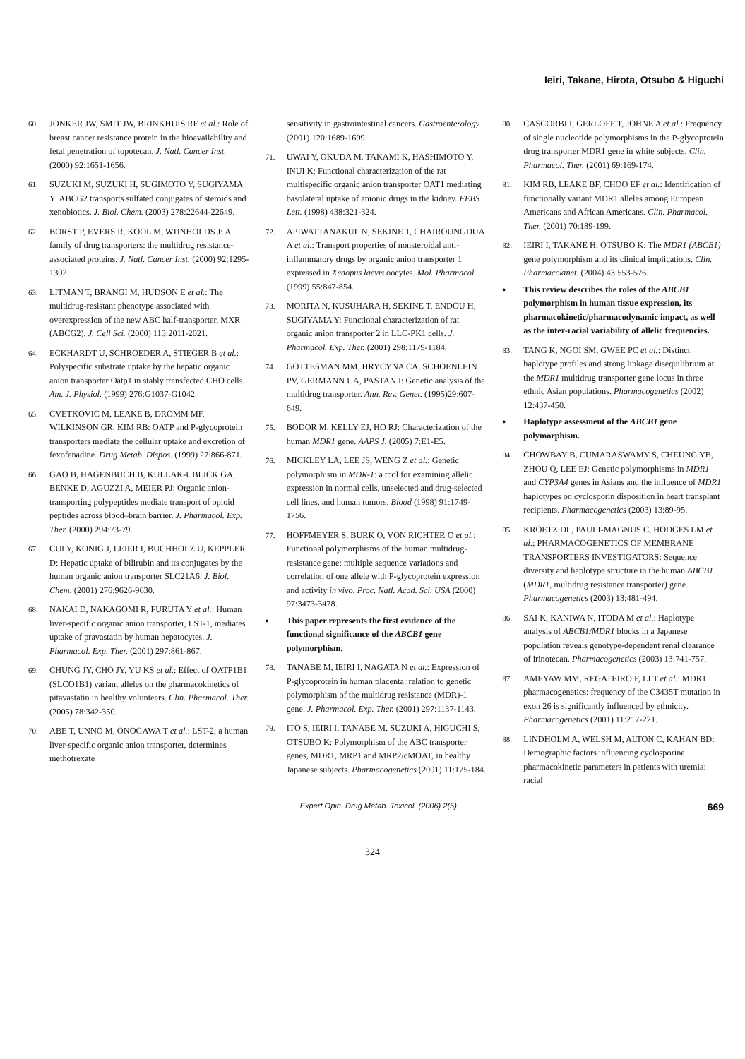Ieiri, Takane, Hirota, Otsubo & Higuchi
60. JONKER JW, SMIT JW, BRINKHUIS RF et al.: Role of breast cancer resistance protein in the bioavailability and fetal penetration of topotecan. J. Natl. Cancer Inst. (2000) 92:1651-1656.
61. SUZUKI M, SUZUKI H, SUGIMOTO Y, SUGIYAMA Y: ABCG2 transports sulfated conjugates of steroids and xenobiotics. J. Biol. Chem. (2003) 278:22644-22649.
62. BORST P, EVERS R, KOOL M, WIJNHOLDS J: A family of drug transporters: the multidrug resistance-associated proteins. J. Natl. Cancer Inst. (2000) 92:1295-1302.
63. LITMAN T, BRANGI M, HUDSON E et al.: The multidrug-resistant phenotype associated with overexpression of the new ABC half-transporter, MXR (ABCG2). J. Cell Sci. (2000) 113:2011-2021.
64. ECKHARDT U, SCHROEDER A, STIEGER B et al.: Polyspecific substrate uptake by the hepatic organic anion transporter Oatp1 in stably transfected CHO cells. Am. J. Physiol. (1999) 276:G1037-G1042.
65. CVETKOVIC M, LEAKE B, DROMM MF, WILKINSON GR, KIM RB: OATP and P-glycoprotein transporters mediate the cellular uptake and excretion of fexofenadine. Drug Metab. Dispos. (1999) 27:866-871.
66. GAO B, HAGENBUCH B, KULLAK-UBLICK GA, BENKE D, AGUZZI A, MEIER PJ: Organic anion-transporting polypeptides mediate transport of opioid peptides across blood–brain barrier. J. Pharmacol. Exp. Ther. (2000) 294:73-79.
67. CUI Y, KONIG J, LEIER I, BUCHHOLZ U, KEPPLER D: Hepatic uptake of bilirubin and its conjugates by the human organic anion transporter SLC21A6. J. Biol. Chem. (2001) 276:9626-9630.
68. NAKAI D, NAKAGOMI R, FURUTA Y et al.: Human liver-specific organic anion transporter, LST-1, mediates uptake of pravastatin by human hepatocytes. J. Pharmacol. Exp. Ther. (2001) 297:861-867.
69. CHUNG JY, CHO JY, YU KS et al.: Effect of OATP1B1 (SLCO1B1) variant alleles on the pharmacokinetics of pitavastatin in healthy volunteers. Clin. Pharmacol. Ther. (2005) 78:342-350.
70. ABE T, UNNO M, ONOGAWA T et al.: LST-2, a human liver-specific organic anion transporter, determines methotrexate
sensitivity in gastrointestinal cancers. Gastroenterology (2001) 120:1689-1699.
71. UWAI Y, OKUDA M, TAKAMI K, HASHIMOTO Y, INUI K: Functional characterization of the rat multispecific organic anion transporter OAT1 mediating basolateral uptake of anionic drugs in the kidney. FEBS Lett. (1998) 438:321-324.
72. APIWATTANAKUL N, SEKINE T, CHAIROUNGDUA A et al.: Transport properties of nonsteroidal anti-inflammatory drugs by organic anion transporter 1 expressed in Xenopus laevis oocytes. Mol. Pharmacol. (1999) 55:847-854.
73. MORITA N, KUSUHARA H, SEKINE T, ENDOU H, SUGIYAMA Y: Functional characterization of rat organic anion transporter 2 in LLC-PK1 cells. J. Pharmacol. Exp. Ther. (2001) 298:1179-1184.
74. GOTTESMAN MM, HRYCYNA CA, SCHOENLEIN PV, GERMANN UA, PASTAN I: Genetic analysis of the multidrug transporter. Ann. Rev. Genet. (1995)29:607-649.
75. BODOR M, KELLY EJ, HO RJ: Characterization of the human MDR1 gene. AAPS J. (2005) 7:E1-E5.
76. MICKLEY LA, LEE JS, WENG Z et al.: Genetic polymorphism in MDR-1: a tool for examining allelic expression in normal cells, unselected and drug-selected cell lines, and human tumors. Blood (1998) 91:1749-1756.
77. HOFFMEYER S, BURK O, VON RICHTER O et al.: Functional polymorphisms of the human multidrug-resistance gene: multiple sequence variations and correlation of one allele with P-glycoprotein expression and activity in vivo. Proc. Natl. Acad. Sci. USA (2000) 97:3473-3478.
• This paper represents the first evidence of the functional significance of the ABCB1 gene polymorphism.
78. TANABE M, IEIRI I, NAGATA N et al.: Expression of P-glycoprotein in human placenta: relation to genetic polymorphism of the multidrug resistance (MDR)-1 gene. J. Pharmacol. Exp. Ther. (2001) 297:1137-1143.
79. ITO S, IEIRI I, TANABE M, SUZUKI A, HIGUCHI S, OTSUBO K: Polymorphism of the ABC transporter genes, MDR1, MRP1 and MRP2/cMOAT, in healthy Japanese subjects. Pharmacogenetics (2001) 11:175-184.
80. CASCORBI I, GERLOFF T, JOHNE A et al.: Frequency of single nucleotide polymorphisms in the P-glycoprotein drug transporter MDR1 gene in white subjects. Clin. Pharmacol. Ther. (2001) 69:169-174.
81. KIM RB, LEAKE BF, CHOO EF et al.: Identification of functionally variant MDR1 alleles among European Americans and African Americans. Clin. Pharmacol. Ther. (2001) 70:189-199.
82. IEIRI I, TAKANE H, OTSUBO K: The MDR1 (ABCB1) gene polymorphism and its clinical implications. Clin. Pharmacokinet. (2004) 43:553-576.
• This review describes the roles of the ABCB1 polymorphism in human tissue expression, its pharmacokinetic/pharmacodynamic impact, as well as the inter-racial variability of allelic frequencies.
83. TANG K, NGOI SM, GWEE PC et al.: Distinct haplotype profiles and strong linkage disequilibrium at the MDR1 multidrug transporter gene locus in three ethnic Asian populations. Pharmacogenetics (2002) 12:437-450.
• Haplotype assessment of the ABCB1 gene polymorphism.
84. CHOWBAY B, CUMARASWAMY S, CHEUNG YB, ZHOU Q, LEE EJ: Genetic polymorphisms in MDR1 and CYP3A4 genes in Asians and the influence of MDR1 haplotypes on cyclosporin disposition in heart transplant recipients. Pharmacogenetics (2003) 13:89-95.
85. KROETZ DL, PAULI-MAGNUS C, HODGES LM et al.; PHARMACOGENETICS OF MEMBRANE TRANSPORTERS INVESTIGATORS: Sequence diversity and haplotype structure in the human ABCB1 (MDR1, multidrug resistance transporter) gene. Pharmacogenetics (2003) 13:481-494.
86. SAI K, KANIWA N, ITODA M et al.: Haplotype analysis of ABCB1/MDR1 blocks in a Japanese population reveals genotype-dependent renal clearance of irinotecan. Pharmacogenetics (2003) 13:741-757.
87. AMEYAW MM, REGATEIRO F, LI T et al.: MDR1 pharmacogenetics: frequency of the C3435T mutation in exon 26 is significantly influenced by ethnicity. Pharmacogenetics (2001) 11:217-221.
88. LINDHOLM A, WELSH M, ALTON C, KAHAN BD: Demographic factors influencing cyclosporine pharmacokinetic parameters in patients with uremia: racial
Expert Opin. Drug Metab. Toxicol. (2006) 2(5) 669
324